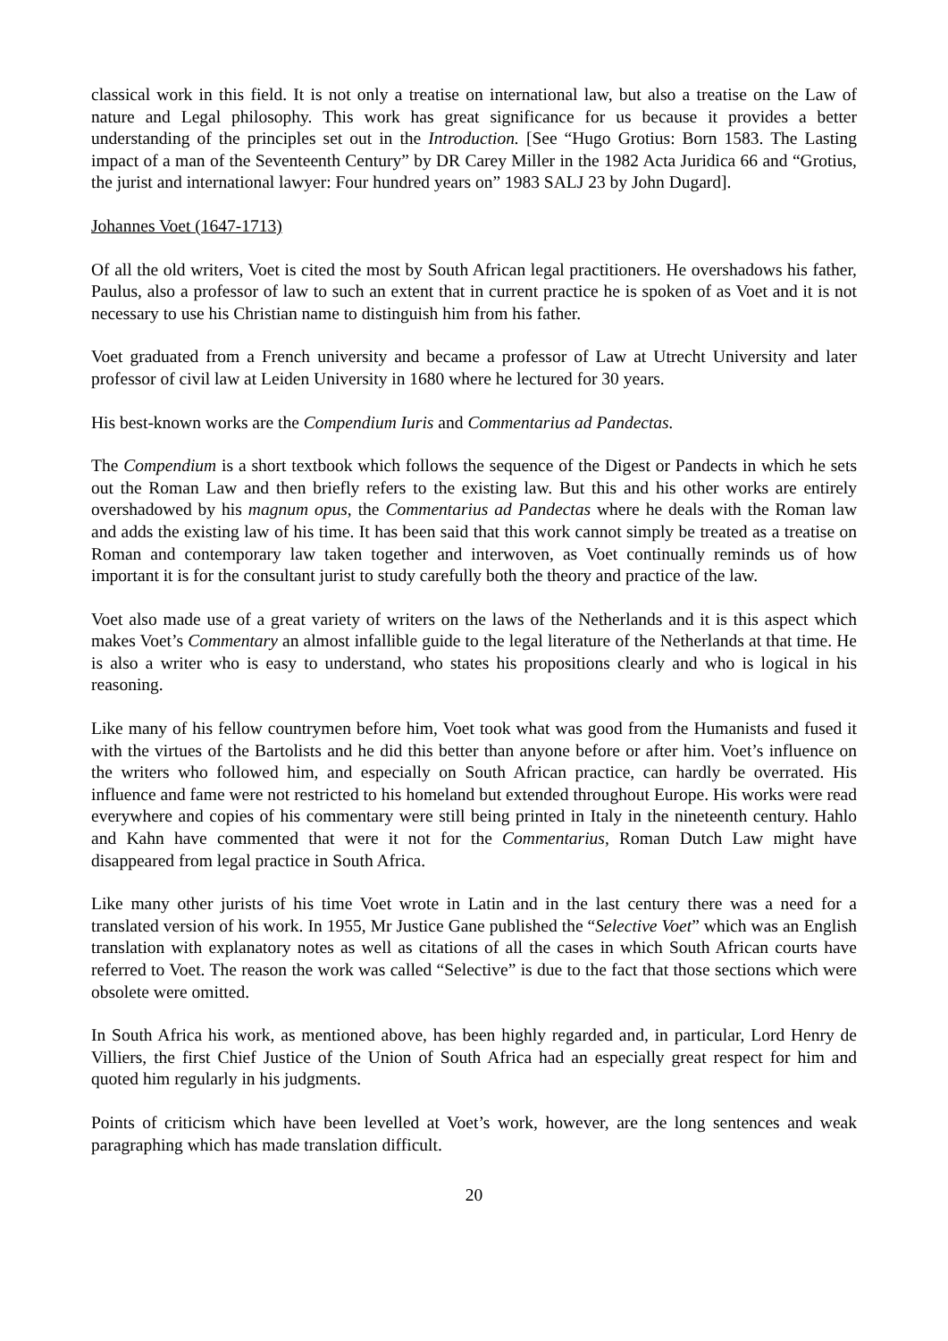classical work in this field. It is not only a treatise on international law, but also a treatise on the Law of nature and Legal philosophy. This work has great significance for us because it provides a better understanding of the principles set out in the Introduction. [See “Hugo Grotius: Born 1583. The Lasting impact of a man of the Seventeenth Century” by DR Carey Miller in the 1982 Acta Juridica 66 and “Grotius, the jurist and international lawyer: Four hundred years on” 1983 SALJ 23 by John Dugard].
Johannes Voet (1647-1713)
Of all the old writers, Voet is cited the most by South African legal practitioners. He overshadows his father, Paulus, also a professor of law to such an extent that in current practice he is spoken of as Voet and it is not necessary to use his Christian name to distinguish him from his father.
Voet graduated from a French university and became a professor of Law at Utrecht University and later professor of civil law at Leiden University in 1680 where he lectured for 30 years.
His best-known works are the Compendium Iuris and Commentarius ad Pandectas.
The Compendium is a short textbook which follows the sequence of the Digest or Pandects in which he sets out the Roman Law and then briefly refers to the existing law. But this and his other works are entirely overshadowed by his magnum opus, the Commentarius ad Pandectas where he deals with the Roman law and adds the existing law of his time. It has been said that this work cannot simply be treated as a treatise on Roman and contemporary law taken together and interwoven, as Voet continually reminds us of how important it is for the consultant jurist to study carefully both the theory and practice of the law.
Voet also made use of a great variety of writers on the laws of the Netherlands and it is this aspect which makes Voet’s Commentary an almost infallible guide to the legal literature of the Netherlands at that time. He is also a writer who is easy to understand, who states his propositions clearly and who is logical in his reasoning.
Like many of his fellow countrymen before him, Voet took what was good from the Humanists and fused it with the virtues of the Bartolists and he did this better than anyone before or after him. Voet’s influence on the writers who followed him, and especially on South African practice, can hardly be overrated. His influence and fame were not restricted to his homeland but extended throughout Europe. His works were read everywhere and copies of his commentary were still being printed in Italy in the nineteenth century. Hahlo and Kahn have commented that were it not for the Commentarius, Roman Dutch Law might have disappeared from legal practice in South Africa.
Like many other jurists of his time Voet wrote in Latin and in the last century there was a need for a translated version of his work. In 1955, Mr Justice Gane published the “Selective Voet” which was an English translation with explanatory notes as well as citations of all the cases in which South African courts have referred to Voet. The reason the work was called “Selective” is due to the fact that those sections which were obsolete were omitted.
In South Africa his work, as mentioned above, has been highly regarded and, in particular, Lord Henry de Villiers, the first Chief Justice of the Union of South Africa had an especially great respect for him and quoted him regularly in his judgments.
Points of criticism which have been levelled at Voet’s work, however, are the long sentences and weak paragraphing which has made translation difficult.
20